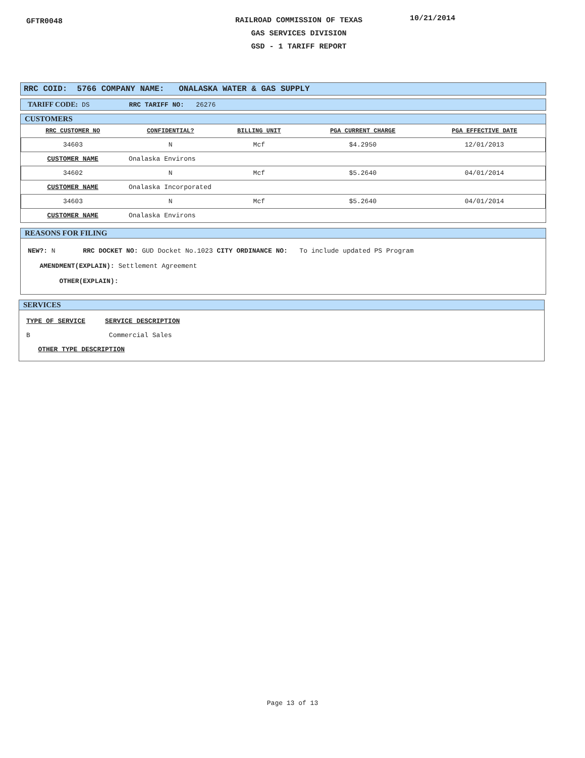GFTR0048
RAILROAD COMMISSION OF TEXAS
GAS SERVICES DIVISION
GSD - 1 TARIFF REPORT
10/21/2014
RRC COID: 5766 COMPANY NAME: ONALASKA WATER & GAS SUPPLY
TARIFF CODE: DS RRC TARIFF NO: 26276
CUSTOMERS
| RRC CUSTOMER NO | CONFIDENTIAL? | BILLING UNIT | PGA CURRENT CHARGE | PGA EFFECTIVE DATE |
| --- | --- | --- | --- | --- |
| 34603 | N | Mcf | $4.2950 | 12/01/2013 |
| CUSTOMER NAME | Onalaska Environs | | | |
| 34602 | N | Mcf | $5.2640 | 04/01/2014 |
| CUSTOMER NAME | Onalaska Incorporated | | | |
| 34603 | N | Mcf | $5.2640 | 04/01/2014 |
| CUSTOMER NAME | Onalaska Environs | | | |
REASONS FOR FILING
NEW?: N RRC DOCKET NO: GUD Docket No.1023 CITY ORDINANCE NO: To include updated PS Program
AMENDMENT(EXPLAIN): Settlement Agreement
OTHER(EXPLAIN):
SERVICES
TYPE OF SERVICE SERVICE DESCRIPTION
B Commercial Sales
OTHER TYPE DESCRIPTION
Page 13 of 13